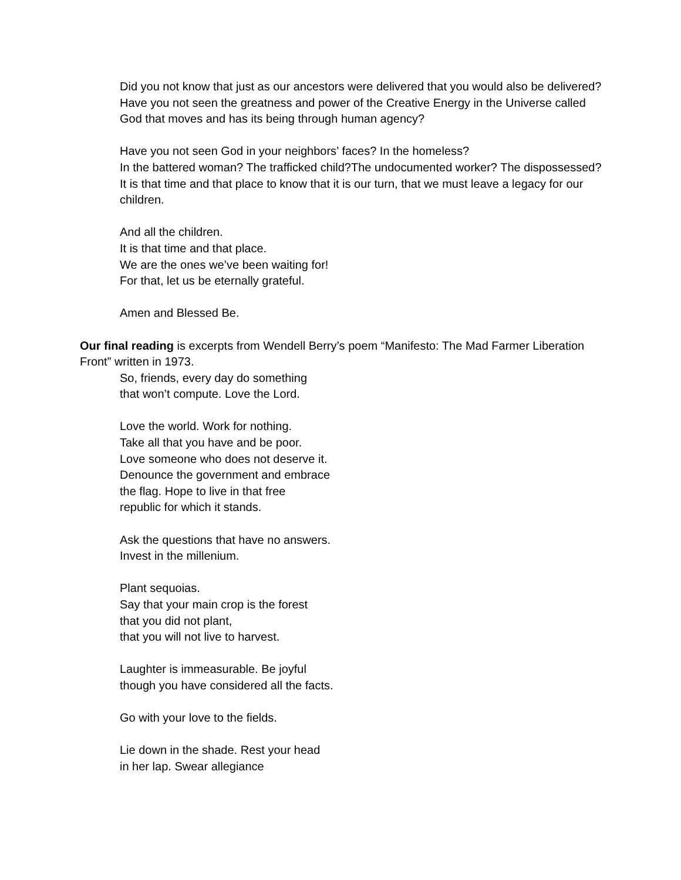Did you not know that just as our ancestors were delivered that you would also be delivered?
Have you not seen the greatness and power of the Creative Energy in the Universe called God that moves and has its being through human agency?
Have you not seen God in your neighbors’ faces? In the homeless?
In the battered woman? The trafficked child?The undocumented worker? The dispossessed? It is that time and that place to know that it is our turn, that we must leave a legacy for our children.
And all the children.
It is that time and that place.
We are the ones we’ve been waiting for!
For that, let us be eternally grateful.
Amen and Blessed Be.
Our final reading is excerpts from Wendell Berry’s poem “Manifesto: The Mad Farmer Liberation Front” written in 1973.
So, friends, every day do something
that won’t compute. Love the Lord.
Love the world. Work for nothing.
Take all that you have and be poor.
Love someone who does not deserve it.
Denounce the government and embrace
the flag. Hope to live in that free
republic for which it stands.
Ask the questions that have no answers.
Invest in the millenium.
Plant sequoias.
Say that your main crop is the forest
that you did not plant,
that you will not live to harvest.
Laughter is immeasurable. Be joyful
though you have considered all the facts.
Go with your love to the fields.
Lie down in the shade. Rest your head
in her lap. Swear allegiance